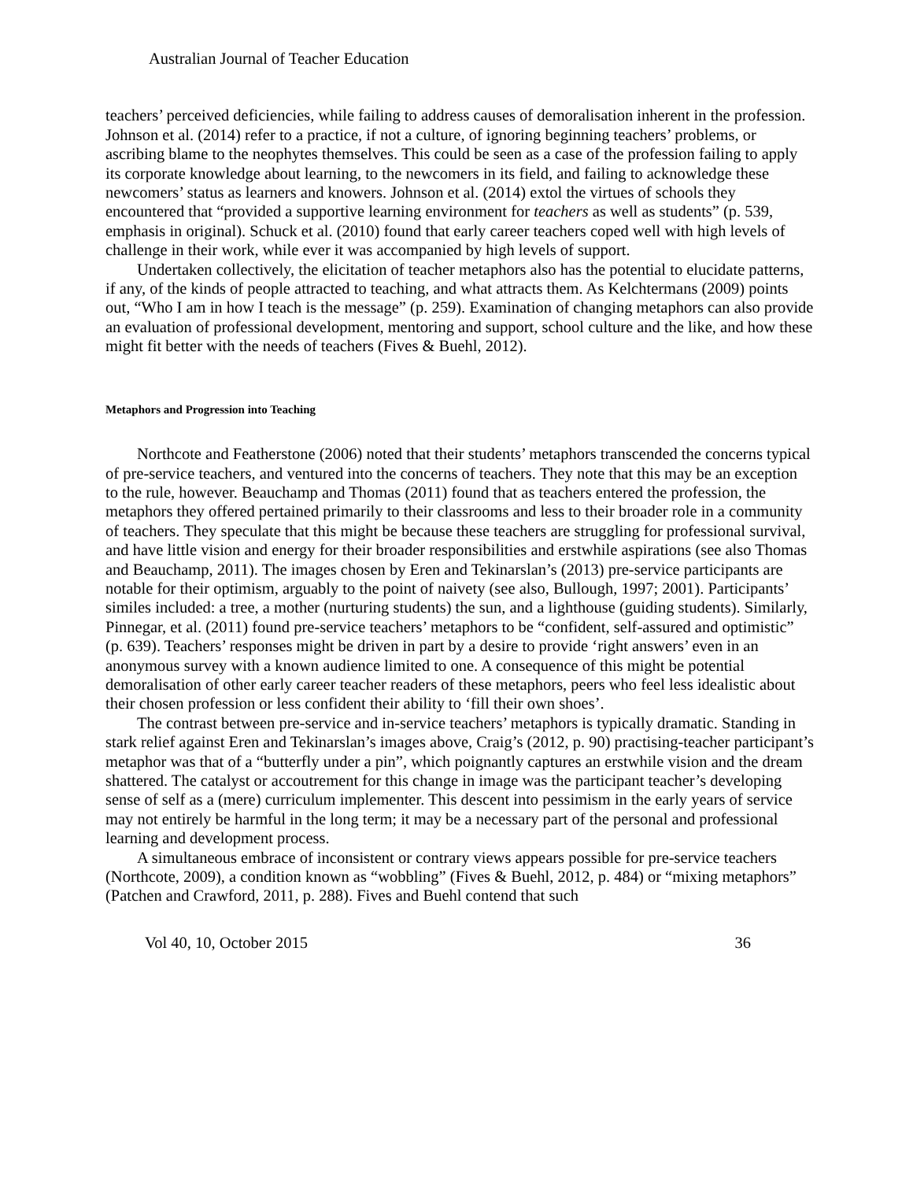Australian Journal of Teacher Education
teachers’ perceived deficiencies, while failing to address causes of demoralisation inherent in the profession. Johnson et al. (2014) refer to a practice, if not a culture, of ignoring beginning teachers’ problems, or ascribing blame to the neophytes themselves. This could be seen as a case of the profession failing to apply its corporate knowledge about learning, to the newcomers in its field, and failing to acknowledge these newcomers’ status as learners and knowers. Johnson et al. (2014) extol the virtues of schools they encountered that “provided a supportive learning environment for teachers as well as students” (p. 539, emphasis in original). Schuck et al. (2010) found that early career teachers coped well with high levels of challenge in their work, while ever it was accompanied by high levels of support.
Undertaken collectively, the elicitation of teacher metaphors also has the potential to elucidate patterns, if any, of the kinds of people attracted to teaching, and what attracts them. As Kelchtermans (2009) points out, “Who I am in how I teach is the message” (p. 259). Examination of changing metaphors can also provide an evaluation of professional development, mentoring and support, school culture and the like, and how these might fit better with the needs of teachers (Fives & Buehl, 2012).
Metaphors and Progression into Teaching
Northcote and Featherstone (2006) noted that their students’ metaphors transcended the concerns typical of pre-service teachers, and ventured into the concerns of teachers. They note that this may be an exception to the rule, however. Beauchamp and Thomas (2011) found that as teachers entered the profession, the metaphors they offered pertained primarily to their classrooms and less to their broader role in a community of teachers. They speculate that this might be because these teachers are struggling for professional survival, and have little vision and energy for their broader responsibilities and erstwhile aspirations (see also Thomas and Beauchamp, 2011). The images chosen by Eren and Tekinarslan’s (2013) pre-service participants are notable for their optimism, arguably to the point of naivety (see also, Bullough, 1997; 2001). Participants’ similes included: a tree, a mother (nurturing students) the sun, and a lighthouse (guiding students). Similarly, Pinnegar, et al. (2011) found pre-service teachers’ metaphors to be “confident, self-assured and optimistic” (p. 639). Teachers’ responses might be driven in part by a desire to provide ‘right answers’ even in an anonymous survey with a known audience limited to one. A consequence of this might be potential demoralisation of other early career teacher readers of these metaphors, peers who feel less idealistic about their chosen profession or less confident their ability to ‘fill their own shoes’.
The contrast between pre-service and in-service teachers’ metaphors is typically dramatic. Standing in stark relief against Eren and Tekinarslan’s images above, Craig’s (2012, p. 90) practising-teacher participant’s metaphor was that of a “butterfly under a pin”, which poignantly captures an erstwhile vision and the dream shattered. The catalyst or accoutrement for this change in image was the participant teacher’s developing sense of self as a (mere) curriculum implementer. This descent into pessimism in the early years of service may not entirely be harmful in the long term; it may be a necessary part of the personal and professional learning and development process.
A simultaneous embrace of inconsistent or contrary views appears possible for pre-service teachers (Northcote, 2009), a condition known as “wobbling” (Fives & Buehl, 2012, p. 484) or “mixing metaphors” (Patchen and Crawford, 2011, p. 288). Fives and Buehl contend that such
Vol 40, 10, October 2015 36